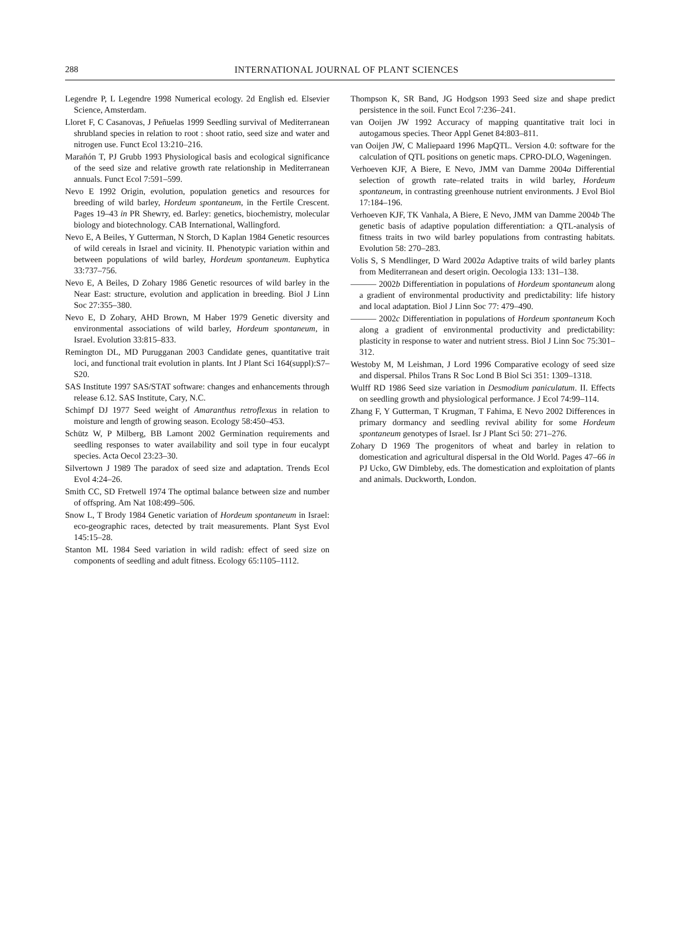288
INTERNATIONAL JOURNAL OF PLANT SCIENCES
Legendre P, L Legendre 1998 Numerical ecology. 2d English ed. Elsevier Science, Amsterdam.
Lloret F, C Casanovas, J Peñuelas 1999 Seedling survival of Mediterranean shrubland species in relation to root : shoot ratio, seed size and water and nitrogen use. Funct Ecol 13:210–216.
Marañón T, PJ Grubb 1993 Physiological basis and ecological significance of the seed size and relative growth rate relationship in Mediterranean annuals. Funct Ecol 7:591–599.
Nevo E 1992 Origin, evolution, population genetics and resources for breeding of wild barley, Hordeum spontaneum, in the Fertile Crescent. Pages 19–43 in PR Shewry, ed. Barley: genetics, biochemistry, molecular biology and biotechnology. CAB International, Wallingford.
Nevo E, A Beiles, Y Gutterman, N Storch, D Kaplan 1984 Genetic resources of wild cereals in Israel and vicinity. II. Phenotypic variation within and between populations of wild barley, Hordeum spontaneum. Euphytica 33:737–756.
Nevo E, A Beiles, D Zohary 1986 Genetic resources of wild barley in the Near East: structure, evolution and application in breeding. Biol J Linn Soc 27:355–380.
Nevo E, D Zohary, AHD Brown, M Haber 1979 Genetic diversity and environmental associations of wild barley, Hordeum spontaneum, in Israel. Evolution 33:815–833.
Remington DL, MD Purugganan 2003 Candidate genes, quantitative trait loci, and functional trait evolution in plants. Int J Plant Sci 164(suppl):S7–S20.
SAS Institute 1997 SAS/STAT software: changes and enhancements through release 6.12. SAS Institute, Cary, N.C.
Schimpf DJ 1977 Seed weight of Amaranthus retroflexus in relation to moisture and length of growing season. Ecology 58:450–453.
Schütz W, P Milberg, BB Lamont 2002 Germination requirements and seedling responses to water availability and soil type in four eucalypt species. Acta Oecol 23:23–30.
Silvertown J 1989 The paradox of seed size and adaptation. Trends Ecol Evol 4:24–26.
Smith CC, SD Fretwell 1974 The optimal balance between size and number of offspring. Am Nat 108:499–506.
Snow L, T Brody 1984 Genetic variation of Hordeum spontaneum in Israel: eco-geographic races, detected by trait measurements. Plant Syst Evol 145:15–28.
Stanton ML 1984 Seed variation in wild radish: effect of seed size on components of seedling and adult fitness. Ecology 65:1105–1112.
Thompson K, SR Band, JG Hodgson 1993 Seed size and shape predict persistence in the soil. Funct Ecol 7:236–241.
van Ooijen JW 1992 Accuracy of mapping quantitative trait loci in autogamous species. Theor Appl Genet 84:803–811.
van Ooijen JW, C Maliepaard 1996 MapQTL. Version 4.0: software for the calculation of QTL positions on genetic maps. CPRO-DLO, Wageningen.
Verhoeven KJF, A Biere, E Nevo, JMM van Damme 2004a Differential selection of growth rate–related traits in wild barley, Hordeum spontaneum, in contrasting greenhouse nutrient environments. J Evol Biol 17:184–196.
Verhoeven KJF, TK Vanhala, A Biere, E Nevo, JMM van Damme 2004b The genetic basis of adaptive population differentiation: a QTL-analysis of fitness traits in two wild barley populations from contrasting habitats. Evolution 58: 270–283.
Volis S, S Mendlinger, D Ward 2002a Adaptive traits of wild barley plants from Mediterranean and desert origin. Oecologia 133: 131–138.
——— 2002b Differentiation in populations of Hordeum spontaneum along a gradient of environmental productivity and predictability: life history and local adaptation. Biol J Linn Soc 77: 479–490.
——— 2002c Differentiation in populations of Hordeum spontaneum Koch along a gradient of environmental productivity and predictability: plasticity in response to water and nutrient stress. Biol J Linn Soc 75:301–312.
Westoby M, M Leishman, J Lord 1996 Comparative ecology of seed size and dispersal. Philos Trans R Soc Lond B Biol Sci 351: 1309–1318.
Wulff RD 1986 Seed size variation in Desmodium paniculatum. II. Effects on seedling growth and physiological performance. J Ecol 74:99–114.
Zhang F, Y Gutterman, T Krugman, T Fahima, E Nevo 2002 Differences in primary dormancy and seedling revival ability for some Hordeum spontaneum genotypes of Israel. Isr J Plant Sci 50: 271–276.
Zohary D 1969 The progenitors of wheat and barley in relation to domestication and agricultural dispersal in the Old World. Pages 47–66 in PJ Ucko, GW Dimbleby, eds. The domestication and exploitation of plants and animals. Duckworth, London.